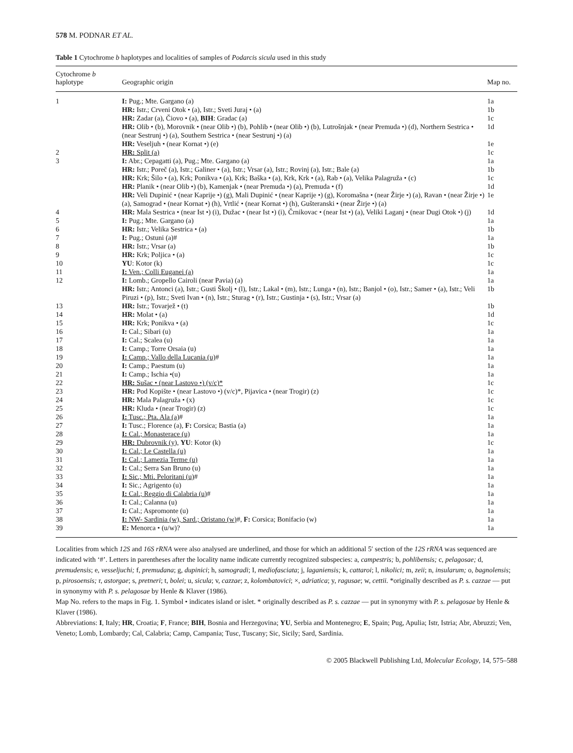578 M. PODNAR ET AL.
Table 1 Cytochrome b haplotypes and localities of samples of Podarcis sicula used in this study
| Cytochrome b haplotype | Geographic origin | Map no. |
| --- | --- | --- |
| 1 | I: Pug.; Mte. Gargano (a) | 1a |
| | HR: Istr.; Crveni Otok • (a), Istr.; Sveti Juraj • (a) | 1b |
| | HR: Zadar (a), Čiovo • (a), BIH : Gradac (a) | 1c |
| | HR: Olib • (b), Morovnik • (near Olib •) (b), Pohlib • (near Olib •) (b), Lutrošnjak • (near Premuda •) (d), Northern Sestrica • (near Sestrunj •) (a), Southern Sestrica • (near Sestrunj •) (a) | 1d |
| | HR: Veseljuh • (near Kornat •) (e) | 1e |
| 2 | HR: Split (a) | 1c |
| 3 | I: Abr.; Cepagatti (a), Pug.; Mte. Gargano (a) | 1a |
| | HR: Istr.; Poreč (a), Istr.; Galiner • (a), Istr.; Vrsar (a), Istr.; Rovinj (a), Istr.; Bale (a) | 1b |
| | HR: Krk; Šilo • (a), Krk; Ponikva • (a), Krk; Baška • (a), Krk, Krk • (a), Rab • (a), Velika Palagruža • (c) | 1c |
| | HR: Planik • (near Olib •) (b), Kamenjak • (near Premuda •) (a), Premuda • (f) | 1d |
| | HR: Veli Dupinić • (near Kaprije •) (g), Mali Dupinić • (near Kaprije •) (g), Koromašna • (near Žirje •) (a), Ravan • (near Žirje •) (a), Samograd • (near Kornat •) (h), Vrtlić • (near Kornat •) (h), Gušteranski • (near Žirje •) (a) | 1e |
| 4 | HR: Mala Sestrica • (near Ist •) (i), Dužac • (near Ist •) (i), Črnikovac • (near Ist •) (a), Veliki Laganj • (near Dugi Otok •) (j) | 1d |
| 5 | I: Pug.; Mte. Gargano (a) | 1a |
| 6 | HR: Istr.; Velika Sestrica • (a) | 1b |
| 7 | I: Pug.; Ostuni (a)# | 1a |
| 8 | HR: Istr.; Vrsar (a) | 1b |
| 9 | HR: Krk; Poljica • (a) | 1c |
| 10 | YU : Kotor (k) | 1c |
| 11 | I: Ven.; Colli Euganei (a) | 1a |
| 12 | I: Lomb.; Gropello Cairoli (near Pavia) (a) | 1a |
| | HR: Istr.; Antonci (a), Istr.; Gusti Školj • (l), Istr.; Lakal • (m), Istr.; Lunga • (n), Istr.; Banjol • (o), Istr.; Samer • (a), Istr.; Veli Piruzi • (p), Istr.; Sveti Ivan • (n), Istr.; Sturag • (r), Istr.; Gustinja • (s), Istr.; Vrsar (a) | 1b |
| 13 | HR: Istr.; Tovarjež • (t) | 1b |
| 14 | HR: Molat • (a) | 1d |
| 15 | HR: Krk; Ponikva • (a) | 1c |
| 16 | I: Cal.; Sibari (u) | 1a |
| 17 | I: Cal.; Scalea (u) | 1a |
| 18 | I: Camp.; Torre Orsaia (u) | 1a |
| 19 | I: Camp.; Vallo della Lucania (u) # | 1a |
| 20 | I: Camp.; Paestum (u) | 1a |
| 21 | I: Camp.; Ischia •(u) | 1a |
| 22 | HR: Sušac • (near Lastovo •) (v/c)* | 1c |
| 23 | HR: Pod Kopište • (near Lastovo •) (v/c)*, Pijavica • (near Trogir) (z) | 1c |
| 24 | HR: Mala Palagruža • (x) | 1c |
| 25 | HR: Kluda • (near Trogir) (z) | 1c |
| 26 | I: Tusc.; Pta. Ala (a) # | 1a |
| 27 | I: Tusc.; Florence (a), F: Corsica; Bastia (a) | 1a |
| 28 | I: Cal.; Monasterace (u) | 1a |
| 29 | HR: Dubrovnik (y), YU : Kotor (k) | 1c |
| 30 | I: Cal.; Le Castella (u) | 1a |
| 31 | I: Cal.; Lamezia Terme (u) | 1a |
| 32 | I: Cal.; Serra San Bruno (u) | 1a |
| 33 | I: Sic.; Mti. Peloritani (u) # | 1a |
| 34 | I: Sic.; Agrigento (u) | 1a |
| 35 | I: Cal.; Reggio di Calabria (u) # | 1a |
| 36 | I: Cal.; Calanna (u) | 1a |
| 37 | I: Cal.; Aspromonte (u) | 1a |
| 38 | I: NW- Sardinia (w), Sard.; Oristano (w) #, F: Corsica; Bonifacio (w) | 1a |
| 39 | E: Menorca • (u/w)? | 1a |
Localities from which 12S and 16S rRNA were also analysed are underlined, and those for which an additional 5′ section of the 12S rRNA was sequenced are indicated with ‘#’. Letters in parentheses after the locality name indicate currently recognized subspecies: a, campestris; b, pohlibensis; c, pelagosae; d, premudensis; e, vesseljuchi; f, premudana; g, dupinici; h, samogradi; I, mediofasciata; j, laganiensis; k, cattaroi; l, nikolici; m, zeii; n, insularum; o, bagnolensis; p, pirosoensis; r, astorgae; s, pretneri; t, bolei; u, sicula; v, cazzae; z, kolombatovici; ×, adriatica; y, ragusae; w, cettii. *originally described as P. s. cazzae — put in synonymy with P. s. pelagosae by Henle & Klaver (1986).
Map No. refers to the maps in Fig. 1. Symbol • indicates island or islet. * originally described as P. s. cazzae — put in synonymy with P. s. pelagosae by Henle & Klaver (1986).
Abbreviations: I, Italy; HR, Croatia; F, France; BIH, Bosnia and Herzegovina; YU, Serbia and Montenegro; E, Spain; Pug, Apulia; Istr, Istria; Abr, Abruzzi; Ven, Veneto; Lomb, Lombardy; Cal, Calabria; Camp, Campania; Tusc, Tuscany; Sic, Sicily; Sard, Sardinia.
© 2005 Blackwell Publishing Ltd, Molecular Ecology, 14, 575–588